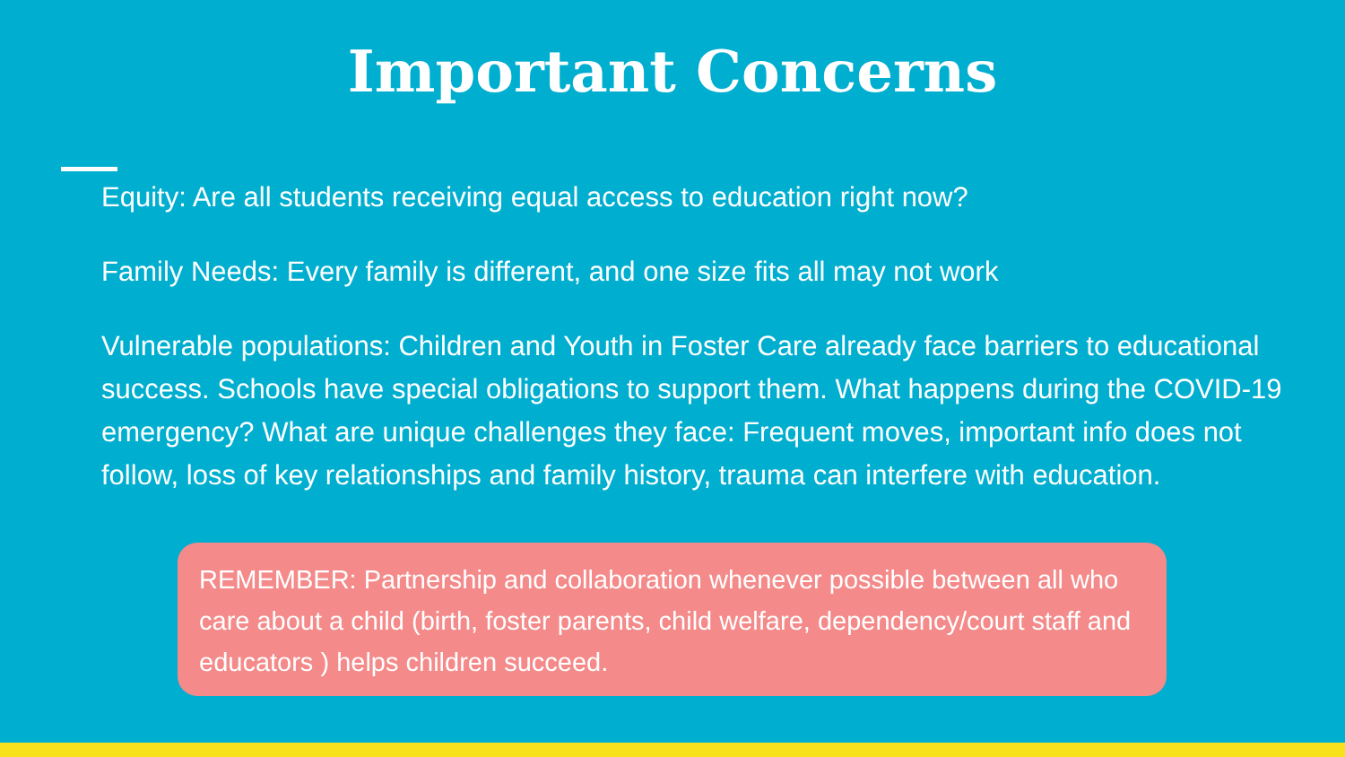Important Concerns
Equity: Are all students receiving equal access to education right now?
Family Needs: Every family is different, and one size fits all may not work
Vulnerable populations: Children and Youth in Foster Care already face barriers to educational success. Schools have special obligations to support them. What happens during the COVID-19 emergency? What are unique challenges they face: Frequent moves, important info does not follow, loss of key relationships and family history, trauma can interfere with education.
REMEMBER: Partnership and collaboration whenever possible between all who care about a child (birth, foster parents, child welfare, dependency/court staff and educators ) helps children succeed.